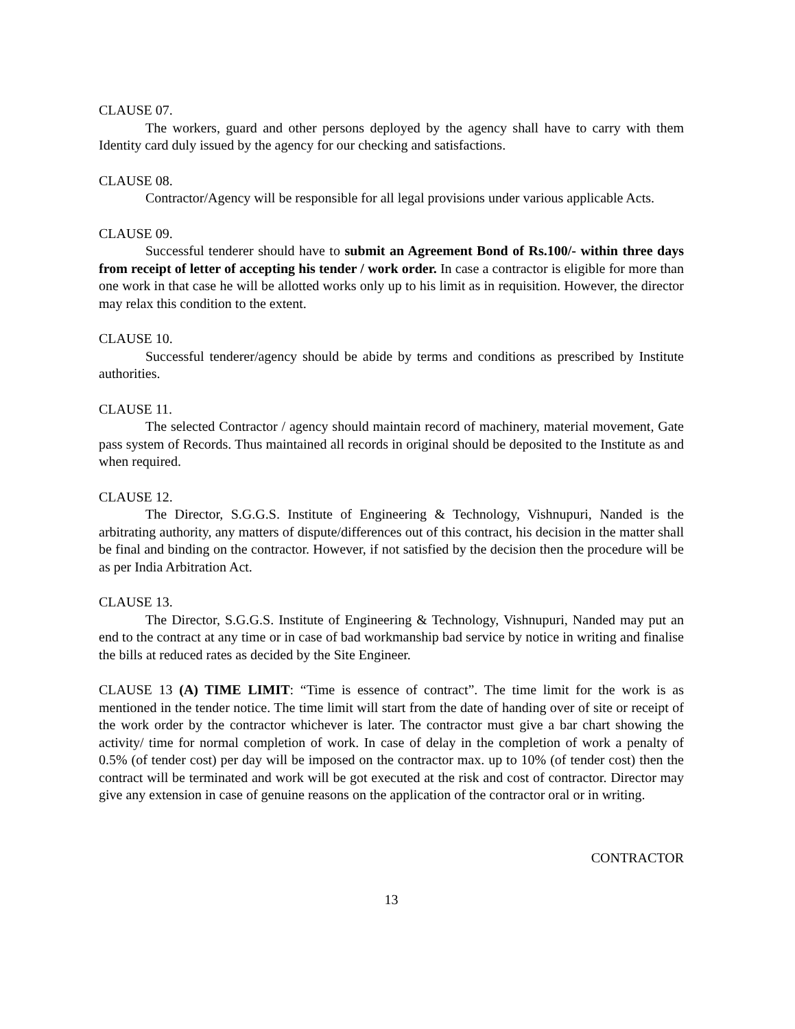CLAUSE 07.
The workers, guard and other persons deployed by the agency shall have to carry with them Identity card duly issued by the agency for our checking and satisfactions.
CLAUSE 08.
Contractor/Agency will be responsible for all legal provisions under various applicable Acts.
CLAUSE 09.
Successful tenderer should have to submit an Agreement Bond of Rs.100/- within three days from receipt of letter of accepting his tender / work order. In case a contractor is eligible for more than one work in that case he will be allotted works only up to his limit as in requisition. However, the director may relax this condition to the extent.
CLAUSE 10.
Successful tenderer/agency should be abide by terms and conditions as prescribed by Institute authorities.
CLAUSE 11.
The selected Contractor / agency should maintain record of machinery, material movement, Gate pass system of Records. Thus maintained all records in original should be deposited to the Institute as and when required.
CLAUSE 12.
The Director, S.G.G.S. Institute of Engineering & Technology, Vishnupuri, Nanded is the arbitrating authority, any matters of dispute/differences out of this contract, his decision in the matter shall be final and binding on the contractor. However, if not satisfied by the decision then the procedure will be as per India Arbitration Act.
CLAUSE 13.
The Director, S.G.G.S. Institute of Engineering & Technology, Vishnupuri, Nanded may put an end to the contract at any time or in case of bad workmanship bad service by notice in writing and finalise the bills at reduced rates as decided by the Site Engineer.
CLAUSE 13 (A) TIME LIMIT: “Time is essence of contract”. The time limit for the work is as mentioned in the tender notice. The time limit will start from the date of handing over of site or receipt of the work order by the contractor whichever is later. The contractor must give a bar chart showing the activity/ time for normal completion of work. In case of delay in the completion of work a penalty of 0.5% (of tender cost) per day will be imposed on the contractor max. up to 10% (of tender cost) then the contract will be terminated and work will be got executed at the risk and cost of contractor. Director may give any extension in case of genuine reasons on the application of the contractor oral or in writing.
CONTRACTOR
13